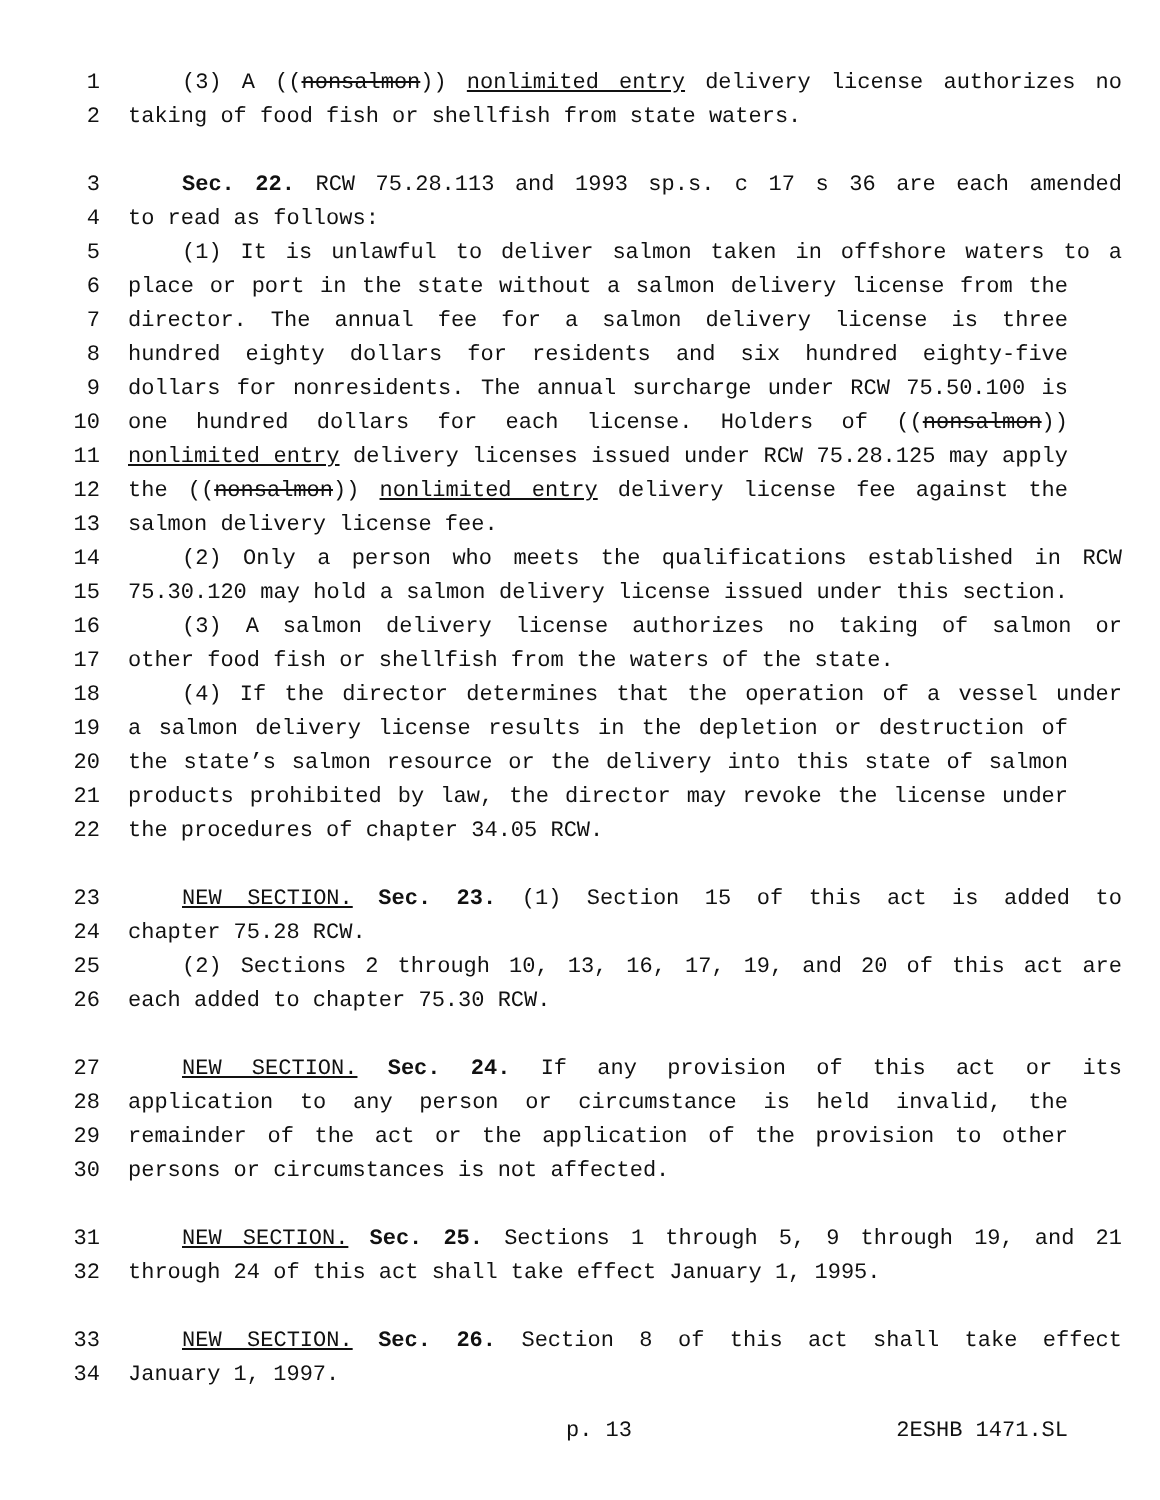1 (3) A ((nonsalmon)) nonlimited entry delivery license authorizes no
2 taking of food fish or shellfish from state waters.
3 Sec. 22. RCW 75.28.113 and 1993 sp.s. c 17 s 36 are each amended
4 to read as follows:
5 (1) It is unlawful to deliver salmon taken in offshore waters to a
6 place or port in the state without a salmon delivery license from the
7 director. The annual fee for a salmon delivery license is three
8 hundred eighty dollars for residents and six hundred eighty-five
9 dollars for nonresidents. The annual surcharge under RCW 75.50.100 is
10 one hundred dollars for each license. Holders of ((nonsalmon))
11 nonlimited entry delivery licenses issued under RCW 75.28.125 may apply
12 the ((nonsalmon)) nonlimited entry delivery license fee against the
13 salmon delivery license fee.
14 (2) Only a person who meets the qualifications established in RCW
15 75.30.120 may hold a salmon delivery license issued under this section.
16 (3) A salmon delivery license authorizes no taking of salmon or
17 other food fish or shellfish from the waters of the state.
18 (4) If the director determines that the operation of a vessel under
19 a salmon delivery license results in the depletion or destruction of
20 the state’s salmon resource or the delivery into this state of salmon
21 products prohibited by law, the director may revoke the license under
22 the procedures of chapter 34.05 RCW.
23 NEW SECTION. Sec. 23. (1) Section 15 of this act is added to
24 chapter 75.28 RCW.
25 (2) Sections 2 through 10, 13, 16, 17, 19, and 20 of this act are
26 each added to chapter 75.30 RCW.
27 NEW SECTION. Sec. 24. If any provision of this act or its
28 application to any person or circumstance is held invalid, the
29 remainder of the act or the application of the provision to other
30 persons or circumstances is not affected.
31 NEW SECTION. Sec. 25. Sections 1 through 5, 9 through 19, and 21
32 through 24 of this act shall take effect January 1, 1995.
33 NEW SECTION. Sec. 26. Section 8 of this act shall take effect
34 January 1, 1997.
p. 13 2ESHB 1471.SL